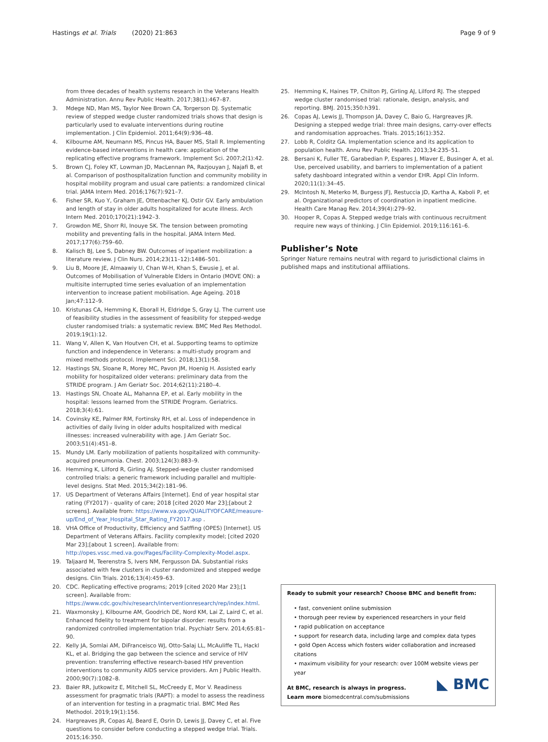Hastings et al. Trials (2020) 21:863 Page 9 of 9
from three decades of health systems research in the Veterans Health Administration. Annu Rev Public Health. 2017;38(1):467–87.
3. Mdege ND, Man MS, Taylor Nee Brown CA, Torgerson DJ. Systematic review of stepped wedge cluster randomized trials shows that design is particularly used to evaluate interventions during routine implementation. J Clin Epidemiol. 2011;64(9):936–48.
4. Kilbourne AM, Neumann MS, Pincus HA, Bauer MS, Stall R. Implementing evidence-based interventions in health care: application of the replicating effective programs framework. Implement Sci. 2007;2(1):42.
5. Brown CJ, Foley KT, Lowman JD, MacLennan PA, Razjouyan J, Najafi B, et al. Comparison of posthospitalization function and community mobility in hospital mobility program and usual care patients: a randomized clinical trial. JAMA Intern Med. 2016;176(7):921–7.
6. Fisher SR, Kuo Y, Graham JE, Ottenbacher KJ, Ostir GV. Early ambulation and length of stay in older adults hospitalized for acute illness. Arch Intern Med. 2010;170(21):1942–3.
7. Growdon ME, Shorr RI, Inouye SK. The tension between promoting mobility and preventing falls in the hospital. JAMA Intern Med. 2017;177(6):759–60.
8. Kalisch BJ, Lee S, Dabney BW. Outcomes of inpatient mobilization: a literature review. J Clin Nurs. 2014;23(11–12):1486–501.
9. Liu B, Moore JE, Almaawiy U, Chan W-H, Khan S, Ewusie J, et al. Outcomes of Mobilisation of Vulnerable Elders in Ontario (MOVE ON): a multisite interrupted time series evaluation of an implementation intervention to increase patient mobilisation. Age Ageing. 2018 Jan;47:112–9.
10. Kristunas CA, Hemming K, Eborall H, Eldridge S, Gray LJ. The current use of feasibility studies in the assessment of feasibility for stepped-wedge cluster randomised trials: a systematic review. BMC Med Res Methodol. 2019;19(1):12.
11. Wang V, Allen K, Van Houtven CH, et al. Supporting teams to optimize function and independence in Veterans: a multi-study program and mixed methods protocol. Implement Sci. 2018;13(1):58.
12. Hastings SN, Sloane R, Morey MC, Pavon JM, Hoenig H. Assisted early mobility for hospitalized older veterans: preliminary data from the STRIDE program. J Am Geriatr Soc. 2014;62(11):2180–4.
13. Hastings SN, Choate AL, Mahanna EP, et al. Early mobility in the hospital: lessons learned from the STRIDE Program. Geriatrics. 2018;3(4):61.
14. Covinsky KE, Palmer RM, Fortinsky RH, et al. Loss of independence in activities of daily living in older adults hospitalized with medical illnesses: increased vulnerability with age. J Am Geriatr Soc. 2003;51(4):451–8.
15. Mundy LM. Early mobilization of patients hospitalized with community-acquired pneumonia. Chest. 2003;124(3):883–9.
16. Hemming K, Lilford R, Girling AJ. Stepped-wedge cluster randomised controlled trials: a generic framework including parallel and multiple-level designs. Stat Med. 2015;34(2):181–96.
17. US Department of Veterans Affairs [Internet]. End of year hospital star rating (FY2017) - quality of care; 2018 [cited 2020 Mar 23];[about 2 screens]. Available from: https://www.va.gov/QUALITYOFCARE/measure-up/End_of_Year_Hospital_Star_Rating_FY2017.asp .
18. VHA Office of Productivity, Efficiency and Satffing (OPES) [Internet]. US Department of Veterans Affairs. Facility complexity model; [cited 2020 Mar 23];[about 1 screen]. Available from: http://opes.vssc.med.va.gov/Pages/Facility-Complexity-Model.aspx.
19. Taljaard M, Teerenstra S, Ivers NM, Fergusson DA. Substantial risks associated with few clusters in cluster randomized and stepped wedge designs. Clin Trials. 2016;13(4):459–63.
20. CDC. Replicating effective programs; 2019 [cited 2020 Mar 23];[1 screen]. Available from: https://www.cdc.gov/hiv/research/interventionresearch/rep/index.html.
21. Waxmonsky J, Kilbourne AM, Goodrich DE, Nord KM, Lai Z, Laird C, et al. Enhanced fidelity to treatment for bipolar disorder: results from a randomized controlled implementation trial. Psychiatr Serv. 2014;65:81–90.
22. Kelly JA, Somlai AM, DiFranceisco WJ, Otto-Salaj LL, McAuliffe TL, Hackl KL, et al. Bridging the gap between the science and service of HIV prevention: transferring effective research-based HIV prevention interventions to community AIDS service providers. Am J Public Health. 2000;90(7):1082–8.
23. Baier RR, Jutkowitz E, Mitchell SL, McCreedy E, Mor V. Readiness assessment for pragmatic trials (RAPT): a model to assess the readiness of an intervention for testing in a pragmatic trial. BMC Med Res Methodol. 2019;19(1):156.
24. Hargreaves JR, Copas AJ, Beard E, Osrin D, Lewis JJ, Davey C, et al. Five questions to consider before conducting a stepped wedge trial. Trials. 2015;16:350.
25. Hemming K, Haines TP, Chilton PJ, Girling AJ, Lilford RJ. The stepped wedge cluster randomised trial: rationale, design, analysis, and reporting. BMJ. 2015;350:h391.
26. Copas AJ, Lewis JJ, Thompson JA, Davey C, Baio G, Hargreaves JR. Designing a stepped wedge trial: three main designs, carry-over effects and randomisation approaches. Trials. 2015;16(1):352.
27. Lobb R, Colditz GA. Implementation science and its application to population health. Annu Rev Public Health. 2013;34:235–51.
28. Bersani K, Fuller TE, Garabedian P, Espares J, Mlaver E, Businger A, et al. Use, perceived usability, and barriers to implementation of a patient safety dashboard integrated within a vendor EHR. Appl Clin Inform. 2020;11(1):34–45.
29. McIntosh N, Meterko M, Burgess JFJ, Restuccia JD, Kartha A, Kaboli P, et al. Organizational predictors of coordination in inpatient medicine. Health Care Manag Rev. 2014;39(4):279–92.
30. Hooper R, Copas A. Stepped wedge trials with continuous recruitment require new ways of thinking. J Clin Epidemiol. 2019;116:161–6.
Publisher’s Note
Springer Nature remains neutral with regard to jurisdictional claims in published maps and institutional affiliations.
Ready to submit your research? Choose BMC and benefit from:
• fast, convenient online submission
• thorough peer review by experienced researchers in your field
• rapid publication on acceptance
• support for research data, including large and complex data types
• gold Open Access which fosters wider collaboration and increased citations
• maximum visibility for your research: over 100M website views per year
At BMC, research is always in progress. ◣ BMC
Learn more biomedcentral.com/submissions